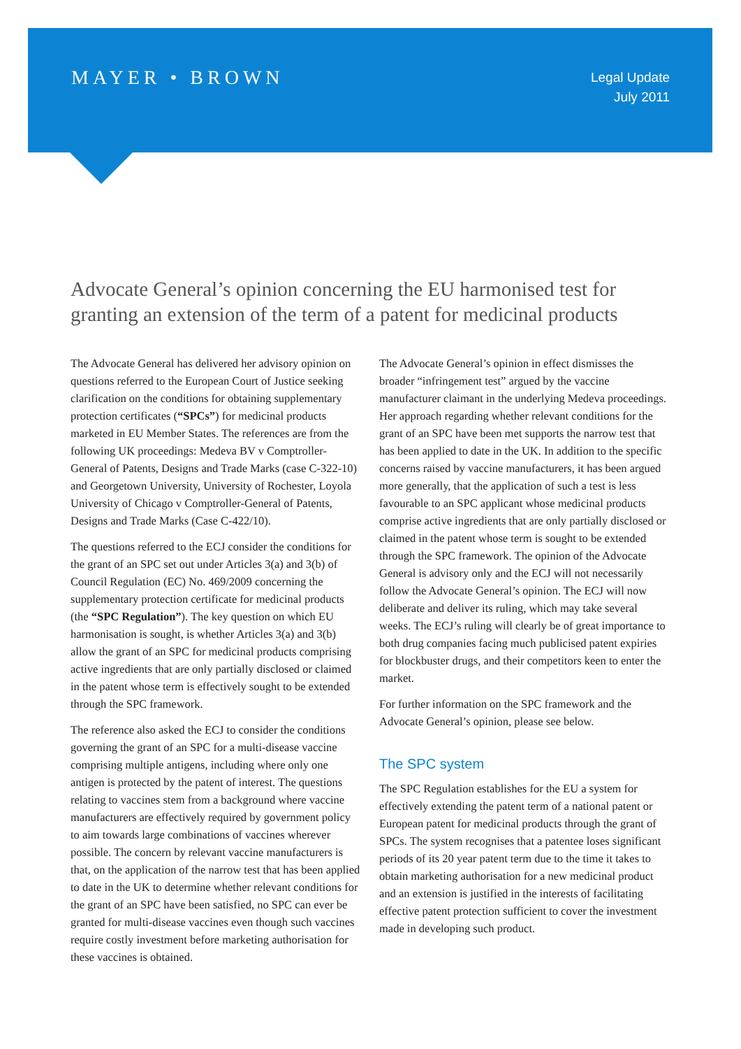MAYER • BROWN
Legal Update
July 2011
Advocate General’s opinion concerning the EU harmonised test for granting an extension of the term of a patent for medicinal products
The Advocate General has delivered her advisory opinion on questions referred to the European Court of Justice seeking clarification on the conditions for obtaining supplementary protection certificates (“SPCs”) for medicinal products marketed in EU Member States. The references are from the following UK proceedings: Medeva BV v Comptroller-General of Patents, Designs and Trade Marks (case C-322-10) and Georgetown University, University of Rochester, Loyola University of Chicago v Comptroller-General of Patents, Designs and Trade Marks (Case C-422/10).
The questions referred to the ECJ consider the conditions for the grant of an SPC set out under Articles 3(a) and 3(b) of Council Regulation (EC) No. 469/2009 concerning the supplementary protection certificate for medicinal products (the “SPC Regulation”). The key question on which EU harmonisation is sought, is whether Articles 3(a) and 3(b) allow the grant of an SPC for medicinal products comprising active ingredients that are only partially disclosed or claimed in the patent whose term is effectively sought to be extended through the SPC framework.
The reference also asked the ECJ to consider the conditions governing the grant of an SPC for a multi-disease vaccine comprising multiple antigens, including where only one antigen is protected by the patent of interest. The questions relating to vaccines stem from a background where vaccine manufacturers are effectively required by government policy to aim towards large combinations of vaccines wherever possible. The concern by relevant vaccine manufacturers is that, on the application of the narrow test that has been applied to date in the UK to determine whether relevant conditions for the grant of an SPC have been satisfied, no SPC can ever be granted for multi-disease vaccines even though such vaccines require costly investment before marketing authorisation for these vaccines is obtained.
The Advocate General’s opinion in effect dismisses the broader “infringement test” argued by the vaccine manufacturer claimant in the underlying Medeva proceedings. Her approach regarding whether relevant conditions for the grant of an SPC have been met supports the narrow test that has been applied to date in the UK. In addition to the specific concerns raised by vaccine manufacturers, it has been argued more generally, that the application of such a test is less favourable to an SPC applicant whose medicinal products comprise active ingredients that are only partially disclosed or claimed in the patent whose term is sought to be extended through the SPC framework. The opinion of the Advocate General is advisory only and the ECJ will not necessarily follow the Advocate General’s opinion. The ECJ will now deliberate and deliver its ruling, which may take several weeks. The ECJ’s ruling will clearly be of great importance to both drug companies facing much publicised patent expiries for blockbuster drugs, and their competitors keen to enter the market.
For further information on the SPC framework and the Advocate General’s opinion, please see below.
The SPC system
The SPC Regulation establishes for the EU a system for effectively extending the patent term of a national patent or European patent for medicinal products through the grant of SPCs. The system recognises that a patentee loses significant periods of its 20 year patent term due to the time it takes to obtain marketing authorisation for a new medicinal product and an extension is justified in the interests of facilitating effective patent protection sufficient to cover the investment made in developing such product.